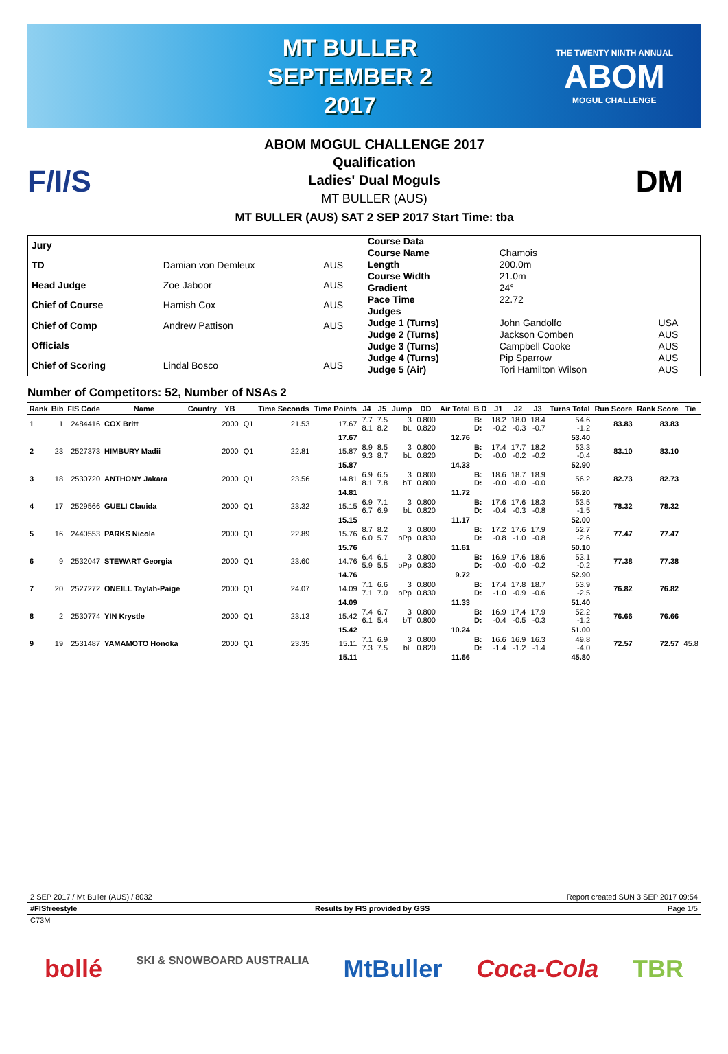MT BULLER
SEPTEMBER 2
2017
THE TWENTY NINTH ANNUAL
ABOM
MOGUL CHALLENGE
F/I/S
ABOM MOGUL CHALLENGE 2017
Qualification
Ladies' Dual Moguls
MT BULLER (AUS)
MT BULLER (AUS) SAT 2 SEP 2017 Start Time: tba
DM
| Jury | | |
| TD | Damian von Demleux | AUS |
| Head Judge | Zoe Jaboor | AUS |
| Chief of Course | Hamish Cox | AUS |
| Chief of Comp | Andrew Pattison | AUS |
| Officials | | |
| Chief of Scoring | Lindal Bosco | AUS |
| Course Data | | |
| Course Name | Chamois | |
| Length | 200.0m | |
| Course Width | 21.0m | |
| Gradient | 24° | |
| Pace Time | 22.72 | |
| Judges | | |
| Judge 1 (Turns) | John Gandolfo | USA |
| Judge 2 (Turns) | Jackson Comben | AUS |
| Judge 3 (Turns) | Campbell Cooke | AUS |
| Judge 4 (Turns) | Pip Sparrow | AUS |
| Judge 5 (Air) | Tori Hamilton Wilson | AUS |
Number of Competitors: 52, Number of NSAs 2
| Rank | Bib | FIS Code | Name | Country | YB | | Time Seconds | Time Points | J4 | J5 | Jump | DD | Air Total | B D | J1 | J2 | J3 | Turns Total | Run Score | Rank Score | Tie |
| --- | --- | --- | --- | --- | --- | --- | --- | --- | --- | --- | --- | --- | --- | --- | --- | --- | --- | --- | --- | --- | --- |
| 1 | 1 | 2484416 | COX Britt | | 2000 | Q1 | 21.53 | 17.67 | 7.7 8.1 | 7.5 8.2 | 3 bL | 0.800 0.820 | | B: D: | 18.2 -0.2 | 18.0 -0.3 | 18.4 -0.7 | 54.6 -1.2 | 83.83 | 83.83 | |
| | | | | | | | | 17.67 | | | | | 12.76 | | | | | 53.40 | | | |
| 2 | 23 | 2527373 | HIMBURY Madii | | 2000 | Q1 | 22.81 | 15.87 | 8.9 9.3 | 8.5 8.7 | 3 bL | 0.800 0.820 | | B: D: | 17.4 -0.0 | 17.7 -0.2 | 18.2 -0.2 | 53.3 -0.4 | 83.10 | 83.10 | |
| | | | | | | | | 15.87 | | | | | 14.33 | | | | | 52.90 | | | |
| 3 | 18 | 2530720 | ANTHONY Jakara | | 2000 | Q1 | 23.56 | 14.81 | 6.9 8.1 | 6.5 7.8 | 3 bT | 0.800 0.800 | | B: D: | 18.6 -0.0 | 18.7 -0.0 | 18.9 -0.0 | 56.2 | 82.73 | 82.73 | |
| | | | | | | | | 14.81 | | | | | 11.72 | | | | | 56.20 | | | |
| 4 | 17 | 2529566 | GUELI Clauida | | 2000 | Q1 | 23.32 | 15.15 | 6.9 6.7 | 7.1 6.9 | 3 bL | 0.800 0.820 | | B: D: | 17.6 -0.4 | 17.6 -0.3 | 18.3 -0.8 | 53.5 -1.5 | 78.32 | 78.32 | |
| | | | | | | | | 15.15 | | | | | 11.17 | | | | | 52.00 | | | |
| 5 | 16 | 2440553 | PARKS Nicole | | 2000 | Q1 | 22.89 | 15.76 | 8.7 6.0 | 8.2 5.7 | 3 bPp | 0.800 0.830 | | B: D: | 17.2 -0.8 | 17.6 -1.0 | 17.9 -0.8 | 52.7 -2.6 | 77.47 | 77.47 | |
| | | | | | | | | 15.76 | | | | | 11.61 | | | | | 50.10 | | | |
| 6 | 9 | 2532047 | STEWART Georgia | | 2000 | Q1 | 23.60 | 14.76 | 6.4 5.9 | 6.1 5.5 | 3 bPp | 0.800 0.830 | | B: D: | 16.9 -0.0 | 17.6 -0.0 | 18.6 -0.2 | 53.1 -0.2 | 77.38 | 77.38 | |
| | | | | | | | | 14.76 | | | | | 9.72 | | | | | 52.90 | | | |
| 7 | 20 | 2527272 | ONEILL Taylah-Paige | | 2000 | Q1 | 24.07 | 14.09 | 7.1 7.1 | 6.6 7.0 | 3 bPp | 0.800 0.830 | | B: D: | 17.4 -1.0 | 17.8 -0.9 | 18.7 -0.6 | 53.9 -2.5 | 76.82 | 76.82 | |
| | | | | | | | | 14.09 | | | | | 11.33 | | | | | 51.40 | | | |
| 8 | 2 | 2530774 | YIN Krystle | | 2000 | Q1 | 23.13 | 15.42 | 7.4 6.1 | 6.7 5.4 | 3 bT | 0.800 0.800 | | B: D: | 16.9 -0.4 | 17.4 -0.5 | 17.9 -0.3 | 52.2 -1.2 | 76.66 | 76.66 | |
| | | | | | | | | 15.42 | | | | | 10.24 | | | | | 51.00 | | | |
| 9 | 19 | 2531487 | YAMAMOTO Honoka | | 2000 | Q1 | 23.35 | 15.11 | 7.1 7.3 | 6.9 7.5 | 3 bL | 0.800 0.820 | | B: D: | 16.6 -1.4 | 16.9 -1.2 | 16.3 -1.4 | 49.8 -4.0 | 72.57 | 72.57 | 45.8 |
| | | | | | | | | 15.11 | | | | | 11.66 | | | | | 45.80 | | | |
2 SEP 2017 / Mt Buller (AUS) / 8032 Report created SUN 3 SEP 2017 09:54
#FISfreestyle Results by FIS provided by GSS Page 1/5
C73M
bollé SKI & SNOWBOARD AUSTRALIA MtBuller Coca-Cola TBR